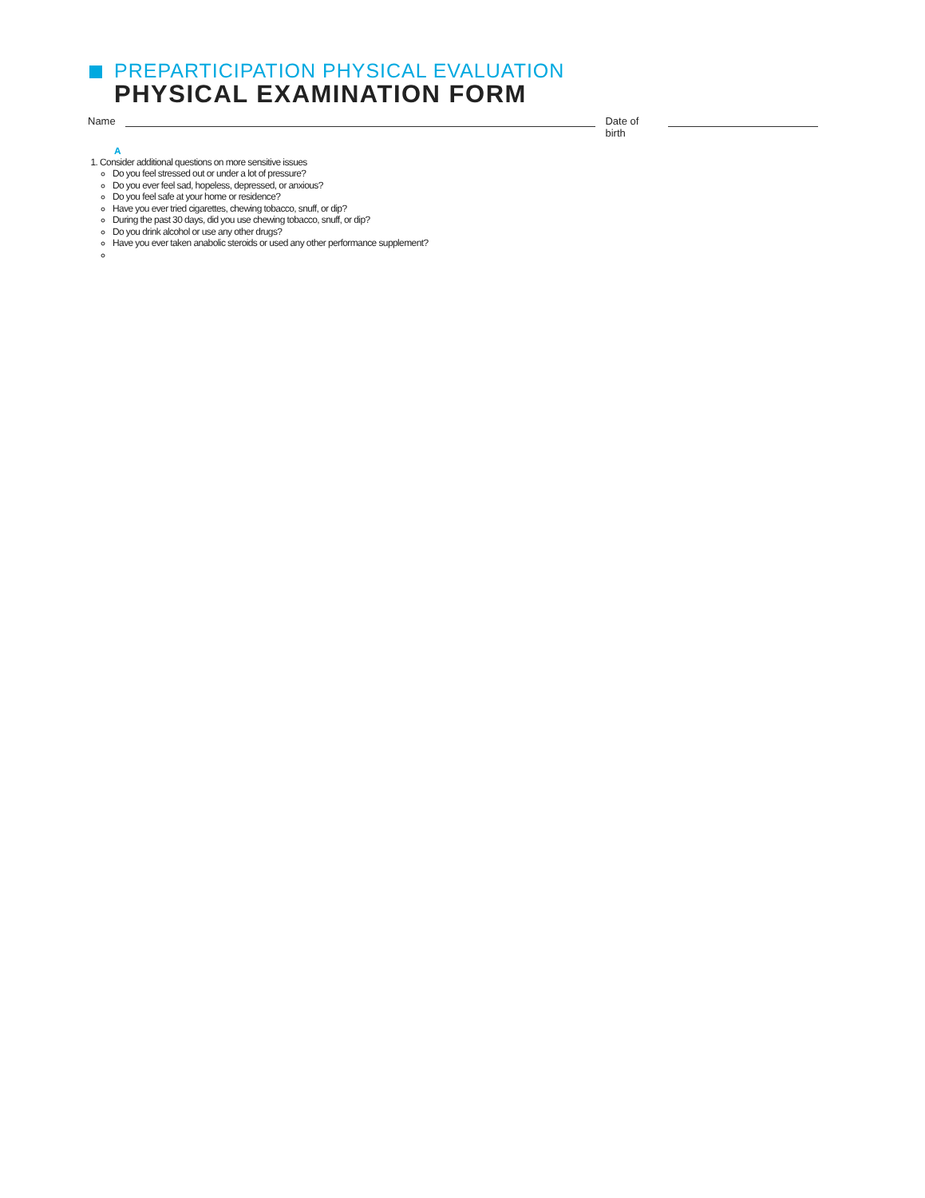PREPARTICIPATION PHYSICAL EVALUATION
PHYSICAL EXAMINATION FORM
Name Date of birth
A
1. Consider additional questions on more sensitive issues
Do you feel stressed out or under a lot of pressure?
Do you ever feel sad, hopeless, depressed, or anxious?
Do you feel safe at your home or residence?
Have you ever tried cigarettes, chewing tobacco, snuff, or dip?
During the past 30 days, did you use chewing tobacco, snuff, or dip?
Do you drink alcohol or use any other drugs?
Have you ever taken anabolic steroids or used any other performance supplement?